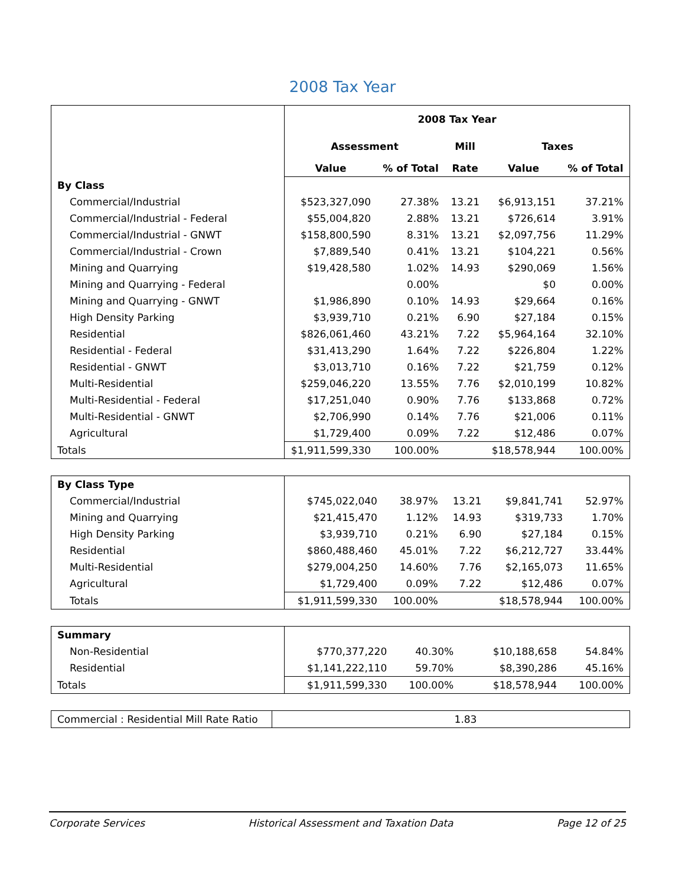2008 Tax Year
| | 2008 Tax Year | | | | |
| | Assessment | | Mill | Taxes | |
| | Value | % of Total | Rate | Value | % of Total |
| By Class | | | | | |
| Commercial/Industrial | $523,327,090 | 27.38% | 13.21 | $6,913,151 | 37.21% |
| Commercial/Industrial - Federal | $55,004,820 | 2.88% | 13.21 | $726,614 | 3.91% |
| Commercial/Industrial - GNWT | $158,800,590 | 8.31% | 13.21 | $2,097,756 | 11.29% |
| Commercial/Industrial - Crown | $7,889,540 | 0.41% | 13.21 | $104,221 | 0.56% |
| Mining and Quarrying | $19,428,580 | 1.02% | 14.93 | $290,069 | 1.56% |
| Mining and Quarrying - Federal | | 0.00% | | $0 | 0.00% |
| Mining and Quarrying - GNWT | $1,986,890 | 0.10% | 14.93 | $29,664 | 0.16% |
| High Density Parking | $3,939,710 | 0.21% | 6.90 | $27,184 | 0.15% |
| Residential | $826,061,460 | 43.21% | 7.22 | $5,964,164 | 32.10% |
| Residential - Federal | $31,413,290 | 1.64% | 7.22 | $226,804 | 1.22% |
| Residential - GNWT | $3,013,710 | 0.16% | 7.22 | $21,759 | 0.12% |
| Multi-Residential | $259,046,220 | 13.55% | 7.76 | $2,010,199 | 10.82% |
| Multi-Residential - Federal | $17,251,040 | 0.90% | 7.76 | $133,868 | 0.72% |
| Multi-Residential - GNWT | $2,706,990 | 0.14% | 7.76 | $21,006 | 0.11% |
| Agricultural | $1,729,400 | 0.09% | 7.22 | $12,486 | 0.07% |
| Totals | $1,911,599,330 | 100.00% | | $18,578,944 | 100.00% |
| By Class Type | | | | | |
| Commercial/Industrial | $745,022,040 | 38.97% | 13.21 | $9,841,741 | 52.97% |
| Mining and Quarrying | $21,415,470 | 1.12% | 14.93 | $319,733 | 1.70% |
| High Density Parking | $3,939,710 | 0.21% | 6.90 | $27,184 | 0.15% |
| Residential | $860,488,460 | 45.01% | 7.22 | $6,212,727 | 33.44% |
| Multi-Residential | $279,004,250 | 14.60% | 7.76 | $2,165,073 | 11.65% |
| Agricultural | $1,729,400 | 0.09% | 7.22 | $12,486 | 0.07% |
| Totals | $1,911,599,330 | 100.00% | | $18,578,944 | 100.00% |
| Summary | | | | | |
| Non-Residential | $770,377,220 | 40.30% | | $10,188,658 | 54.84% |
| Residential | $1,141,222,110 | 59.70% | | $8,390,286 | 45.16% |
| Totals | $1,911,599,330 | 100.00% | | $18,578,944 | 100.00% |
| Commercial : Residential Mill Rate Ratio | 1.83 |
Corporate Services Historical Assessment and Taxation Data Page 12 of 25